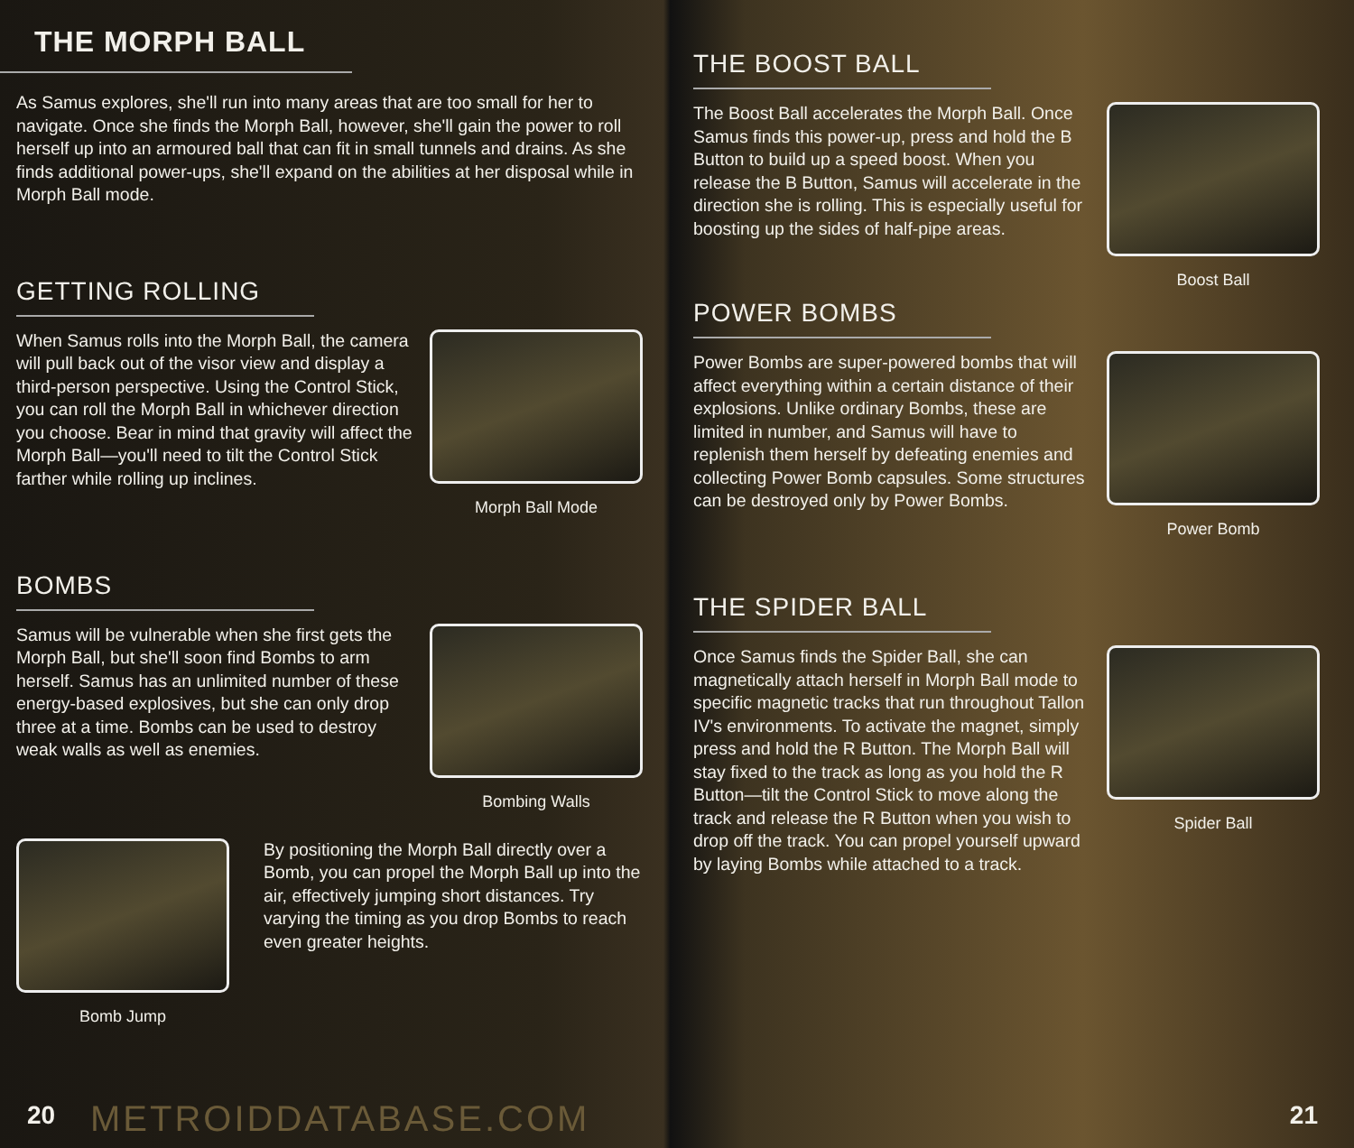THE MORPH BALL
As Samus explores, she'll run into many areas that are too small for her to navigate. Once she finds the Morph Ball, however, she'll gain the power to roll herself up into an armoured ball that can fit in small tunnels and drains. As she finds additional power-ups, she'll expand on the abilities at her disposal while in Morph Ball mode.
GETTING ROLLING
When Samus rolls into the Morph Ball, the camera will pull back out of the visor view and display a third-person perspective. Using the Control Stick, you can roll the Morph Ball in whichever direction you choose. Bear in mind that gravity will affect the Morph Ball—you'll need to tilt the Control Stick farther while rolling up inclines.
Morph Ball Mode
BOMBS
Samus will be vulnerable when she first gets the Morph Ball, but she'll soon find Bombs to arm herself. Samus has an unlimited number of these energy-based explosives, but she can only drop three at a time. Bombs can be used to destroy weak walls as well as enemies.
Bombing Walls
Bomb Jump
By positioning the Morph Ball directly over a Bomb, you can propel the Morph Ball up into the air, effectively jumping short distances. Try varying the timing as you drop Bombs to reach even greater heights.
20 METROIDDATABASE.COM
THE BOOST BALL
The Boost Ball accelerates the Morph Ball. Once Samus finds this power-up, press and hold the B Button to build up a speed boost. When you release the B Button, Samus will accelerate in the direction she is rolling. This is especially useful for boosting up the sides of half-pipe areas.
Boost Ball
POWER BOMBS
Power Bombs are super-powered bombs that will affect everything within a certain distance of their explosions. Unlike ordinary Bombs, these are limited in number, and Samus will have to replenish them herself by defeating enemies and collecting Power Bomb capsules. Some structures can be destroyed only by Power Bombs.
Power Bomb
THE SPIDER BALL
Once Samus finds the Spider Ball, she can magnetically attach herself in Morph Ball mode to specific magnetic tracks that run throughout Tallon IV's environments. To activate the magnet, simply press and hold the R Button. The Morph Ball will stay fixed to the track as long as you hold the R Button—tilt the Control Stick to move along the track and release the R Button when you wish to drop off the track. You can propel yourself upward by laying Bombs while attached to a track.
Spider Ball
21